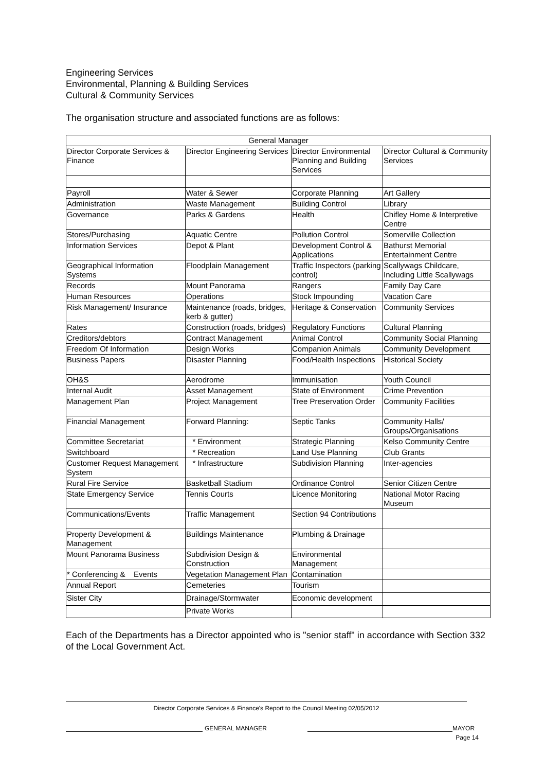Engineering Services
Environmental, Planning & Building Services
Cultural & Community Services
The organisation structure and associated functions are as follows:
| General Manager | | | |
| Director Corporate Services & Finance | Director Engineering Services | Director Environmental Planning and Building Services | Director Cultural & Community Services |
| Payroll | Water & Sewer | Corporate Planning | Art Gallery |
| Administration | Waste Management | Building Control | Library |
| Governance | Parks & Gardens | Health | Chifley Home & Interpretive Centre |
| Stores/Purchasing | Aquatic Centre | Pollution Control | Somerville Collection |
| Information Services | Depot & Plant | Development Control & Applications | Bathurst Memorial Entertainment Centre |
| Geographical Information Systems | Floodplain Management | Traffic Inspectors (parking control) | Scallywags Childcare, Including Little Scallywags |
| Records | Mount Panorama | Rangers | Family Day Care |
| Human Resources | Operations | Stock Impounding | Vacation Care |
| Risk Management/ Insurance | Maintenance (roads, bridges, kerb & gutter) | Heritage & Conservation | Community Services |
| Rates | Construction (roads, bridges) | Regulatory Functions | Cultural Planning |
| Creditors/debtors | Contract Management | Animal Control | Community Social Planning |
| Freedom Of Information | Design Works | Companion Animals | Community Development |
| Business Papers | Disaster Planning | Food/Health Inspections | Historical Society |
| OH&S | Aerodrome | Immunisation | Youth Council |
| Internal Audit | Asset Management | State of Environment | Crime Prevention |
| Management Plan | Project Management | Tree Preservation Order | Community Facilities |
| Financial Management | Forward Planning: | Septic Tanks | Community Halls/ Groups/Organisations |
| Committee Secretariat | * Environment | Strategic Planning | Kelso Community Centre |
| Switchboard | * Recreation | Land Use Planning | Club Grants |
| Customer Request Management System | * Infrastructure | Subdivision Planning | Inter-agencies |
| Rural Fire Service | Basketball Stadium | Ordinance Control | Senior Citizen Centre |
| State Emergency Service | Tennis Courts | Licence Monitoring | National Motor Racing Museum |
| Communications/Events | Traffic Management | Section 94 Contributions | |
| Property Development & Management | Buildings Maintenance | Plumbing & Drainage | |
| Mount Panorama Business | Subdivision Design & Construction | Environmental Management | |
| * Conferencing & Events | Vegetation Management Plan | Contamination | |
| Annual Report | Cemeteries | Tourism | |
| Sister City | Drainage/Stormwater | Economic development | |
| | Private Works | | |
Each of the Departments has a Director appointed who is "senior staff" in accordance with Section 332 of the Local Government Act.
Director Corporate Services & Finance's Report to the Council Meeting 02/05/2012
GENERAL MANAGER MAYOR
Page 14